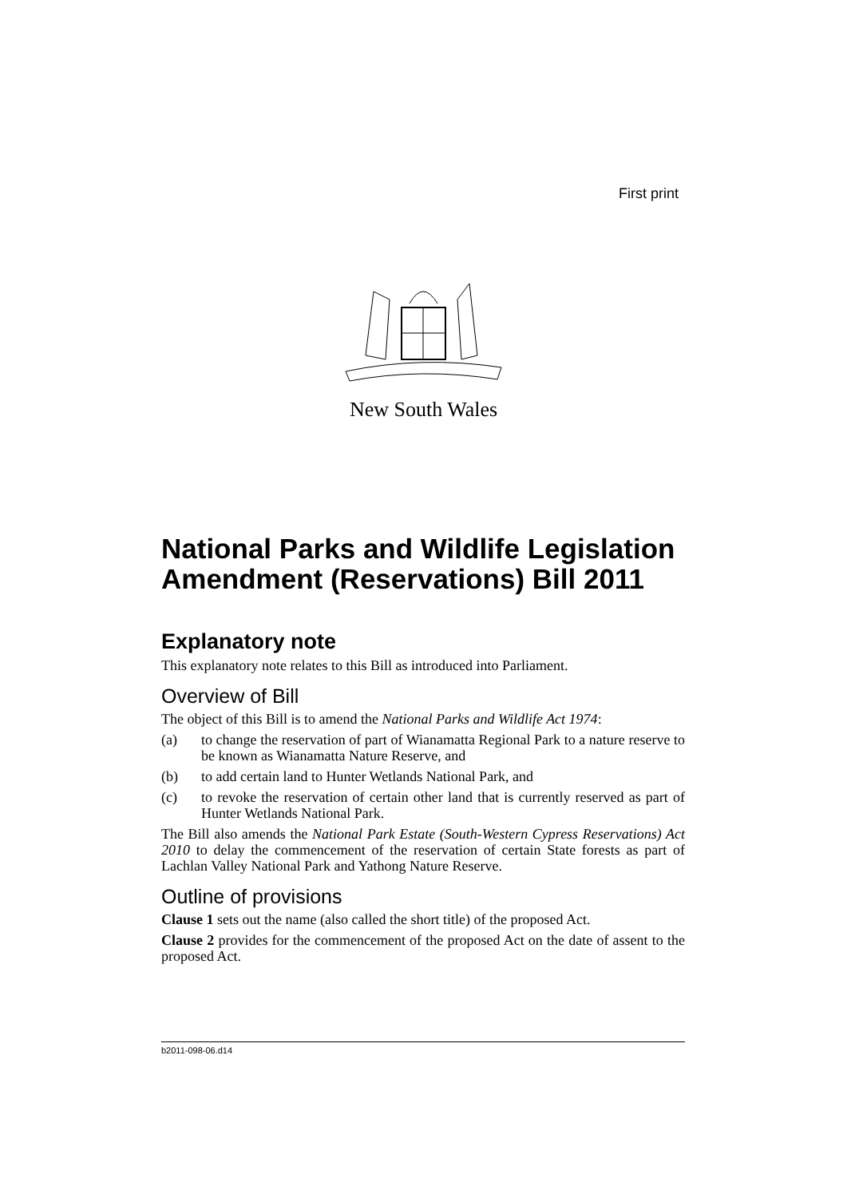First print
New South Wales
National Parks and Wildlife Legislation Amendment (Reservations) Bill 2011
Explanatory note
This explanatory note relates to this Bill as introduced into Parliament.
Overview of Bill
The object of this Bill is to amend the National Parks and Wildlife Act 1974:
(a) to change the reservation of part of Wianamatta Regional Park to a nature reserve to be known as Wianamatta Nature Reserve, and
(b) to add certain land to Hunter Wetlands National Park, and
(c) to revoke the reservation of certain other land that is currently reserved as part of Hunter Wetlands National Park.
The Bill also amends the National Park Estate (South-Western Cypress Reservations) Act 2010 to delay the commencement of the reservation of certain State forests as part of Lachlan Valley National Park and Yathong Nature Reserve.
Outline of provisions
Clause 1 sets out the name (also called the short title) of the proposed Act.
Clause 2 provides for the commencement of the proposed Act on the date of assent to the proposed Act.
b2011-098-06.d14